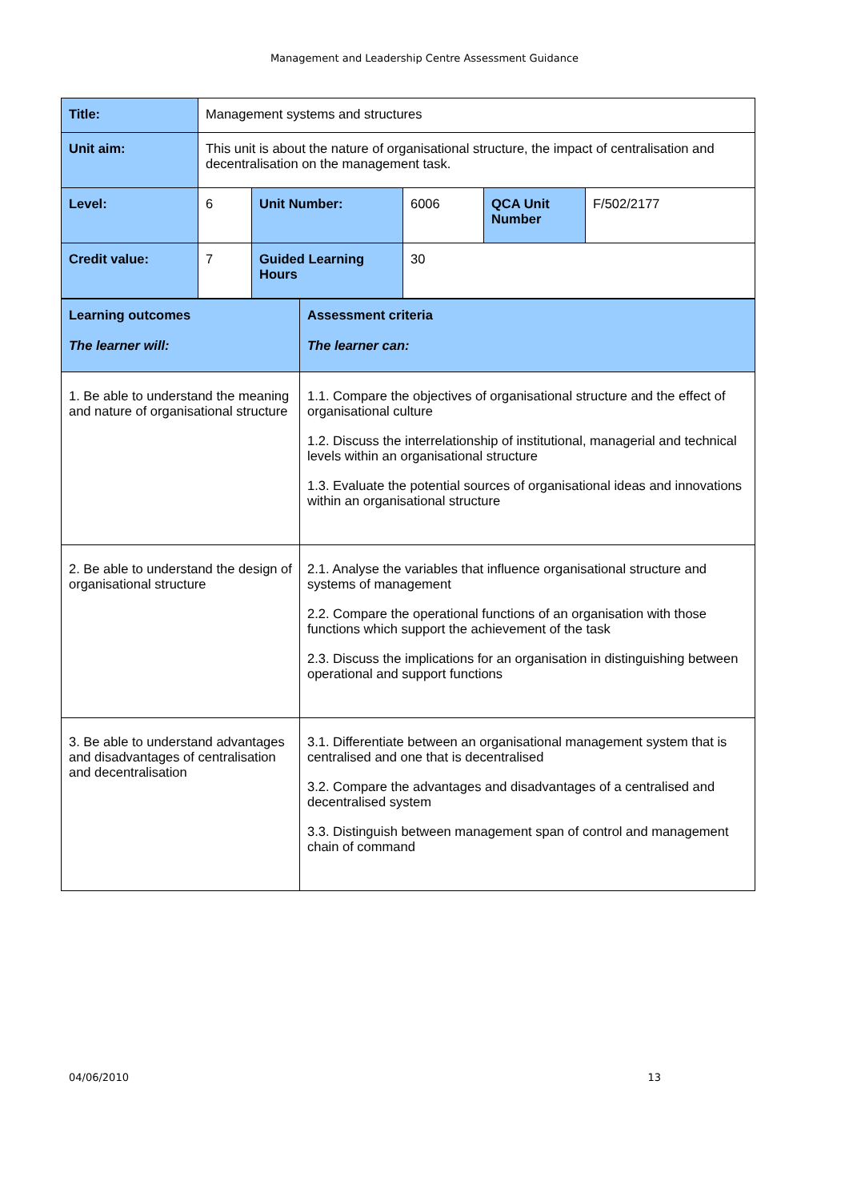Management and Leadership Centre Assessment Guidance
| Title: | Management systems and structures | | | | |
| Unit aim: | This unit is about the nature of organisational structure, the impact of centralisation and decentralisation on the management task. | | | | |
| Level: | 6 | Unit Number: | 6006 | QCA Unit Number | F/502/2177 |
| Credit value: | 7 | Guided Learning Hours | 30 | | |
| Learning outcomes The learner will: | Assessment criteria The learner can: |
| 1. Be able to understand the meaning and nature of organisational structure | 1.1. Compare the objectives of organisational structure and the effect of organisational culture 1.2. Discuss the interrelationship of institutional, managerial and technical levels within an organisational structure 1.3. Evaluate the potential sources of organisational ideas and innovations within an organisational structure |
| 2. Be able to understand the design of organisational structure | 2.1. Analyse the variables that influence organisational structure and systems of management 2.2. Compare the operational functions of an organisation with those functions which support the achievement of the task 2.3. Discuss the implications for an organisation in distinguishing between operational and support functions |
| 3. Be able to understand advantages and disadvantages of centralisation and decentralisation | 3.1. Differentiate between an organisational management system that is centralised and one that is decentralised 3.2. Compare the advantages and disadvantages of a centralised and decentralised system 3.3. Distinguish between management span of control and management chain of command |
04/06/2010 13